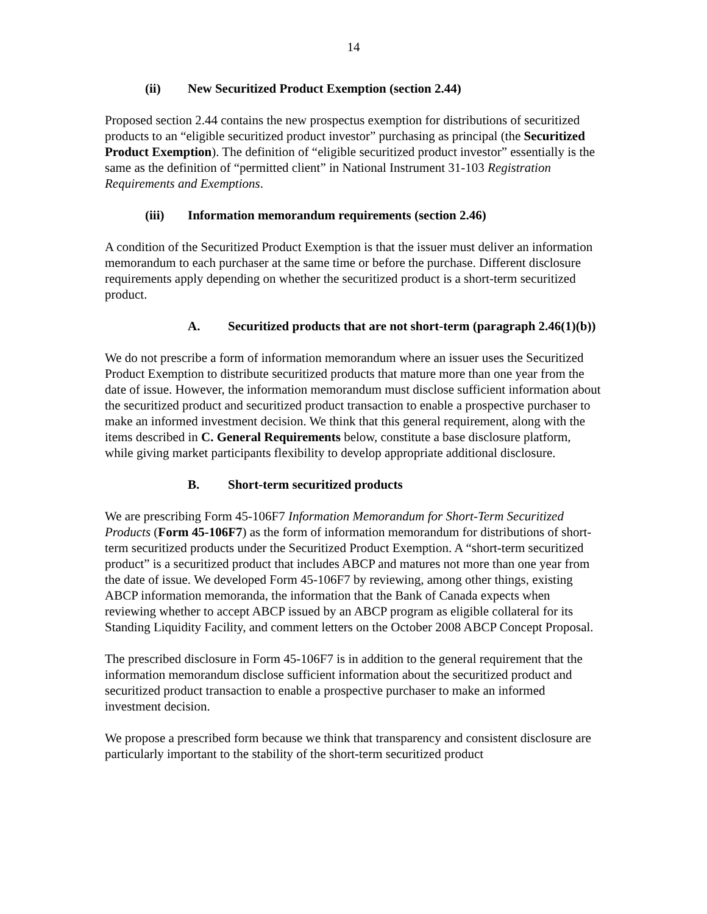14
(ii) New Securitized Product Exemption (section 2.44)
Proposed section 2.44 contains the new prospectus exemption for distributions of securitized products to an “eligible securitized product investor” purchasing as principal (the Securitized Product Exemption). The definition of “eligible securitized product investor” essentially is the same as the definition of “permitted client” in National Instrument 31-103 Registration Requirements and Exemptions.
(iii) Information memorandum requirements (section 2.46)
A condition of the Securitized Product Exemption is that the issuer must deliver an information memorandum to each purchaser at the same time or before the purchase. Different disclosure requirements apply depending on whether the securitized product is a short-term securitized product.
A. Securitized products that are not short-term (paragraph 2.46(1)(b))
We do not prescribe a form of information memorandum where an issuer uses the Securitized Product Exemption to distribute securitized products that mature more than one year from the date of issue. However, the information memorandum must disclose sufficient information about the securitized product and securitized product transaction to enable a prospective purchaser to make an informed investment decision. We think that this general requirement, along with the items described in C. General Requirements below, constitute a base disclosure platform, while giving market participants flexibility to develop appropriate additional disclosure.
B. Short-term securitized products
We are prescribing Form 45-106F7 Information Memorandum for Short-Term Securitized Products (Form 45-106F7) as the form of information memorandum for distributions of short-term securitized products under the Securitized Product Exemption. A “short-term securitized product” is a securitized product that includes ABCP and matures not more than one year from the date of issue. We developed Form 45-106F7 by reviewing, among other things, existing ABCP information memoranda, the information that the Bank of Canada expects when reviewing whether to accept ABCP issued by an ABCP program as eligible collateral for its Standing Liquidity Facility, and comment letters on the October 2008 ABCP Concept Proposal.
The prescribed disclosure in Form 45-106F7 is in addition to the general requirement that the information memorandum disclose sufficient information about the securitized product and securitized product transaction to enable a prospective purchaser to make an informed investment decision.
We propose a prescribed form because we think that transparency and consistent disclosure are particularly important to the stability of the short-term securitized product